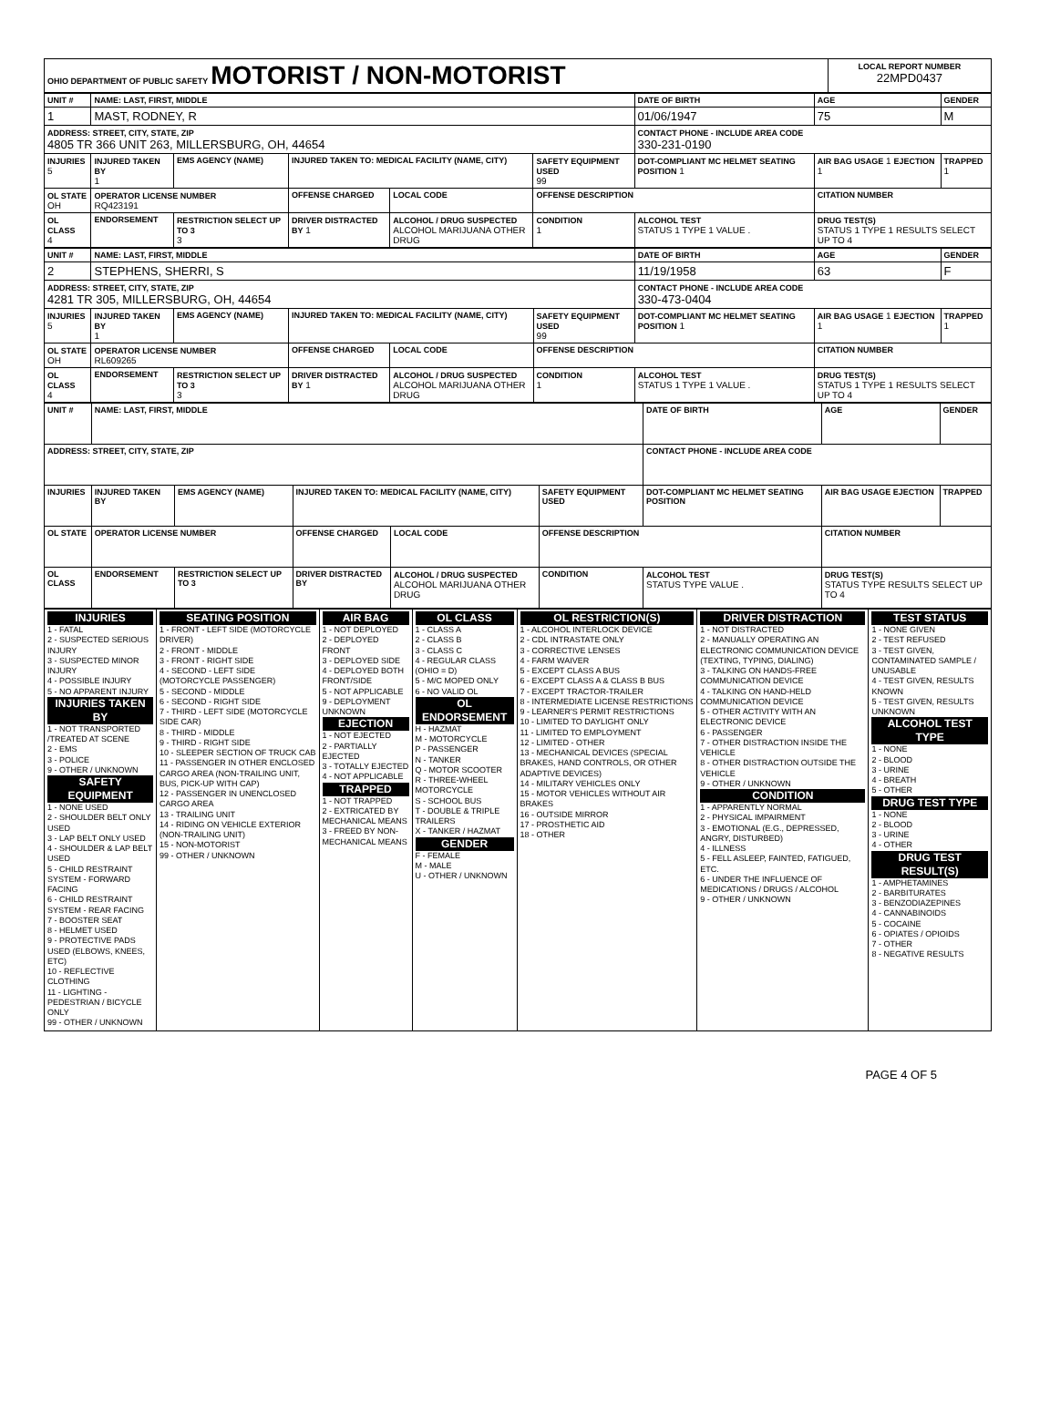| OHIO DEPARTMENT OF PUBLIC SAFETY MOTORIST / NON-MOTORIST | LOCAL REPORT NUMBER 22MPD0437 |
| UNIT # | NAME: LAST, FIRST, MIDDLE | | | | | DATE OF BIRTH | AGE | GENDER |
| 1 | MAST, RODNEY, R | | | | | 01/06/1947 | 75 | M |
| ADDRESS: STREET, CITY, STATE, ZIP 4805 TR 366 UNIT 263, MILLERSBURG, OH, 44654 | | | | | | CONTACT PHONE - INCLUDE AREA CODE 330-231-0190 | | |
| INJURIES 5 | INJURED TAKEN BY 1 | EMS AGENCY (NAME) | INJURED TAKEN TO: MEDICAL FACILITY (NAME, CITY) | | SAFETY EQUIPMENT USED 99 | DOT-COMPLIANT MC HELMET SEATING POSITION 1 | AIR BAG USAGE 1 EJECTION 1 | TRAPPED 1 |
| OL STATE OH | OPERATOR LICENSE NUMBER RQ423191 | | OFFENSE CHARGED | LOCAL CODE | OFFENSE DESCRIPTION | | CITATION NUMBER | |
| OL CLASS 4 | ENDORSEMENT | RESTRICTION SELECT UP TO 3 3 | DRIVER DISTRACTED BY 1 | ALCOHOL / DRUG SUSPECTED ALCOHOL MARIJUANA OTHER DRUG | CONDITION 1 | ALCOHOL TEST STATUS 1 TYPE 1 VALUE . | DRUG TEST(S) STATUS 1 TYPE 1 RESULTS SELECT UP TO 4 | |
| UNIT # | NAME: LAST, FIRST, MIDDLE | | | | | DATE OF BIRTH | AGE | GENDER |
| 2 | STEPHENS, SHERRI, S | | | | | 11/19/1958 | 63 | F |
| ADDRESS: STREET, CITY, STATE, ZIP 4281 TR 305, MILLERSBURG, OH, 44654 | | | | | | CONTACT PHONE - INCLUDE AREA CODE 330-473-0404 | | |
| INJURIES 5 | INJURED TAKEN BY 1 | EMS AGENCY (NAME) | INJURED TAKEN TO: MEDICAL FACILITY (NAME, CITY) | | SAFETY EQUIPMENT USED 99 | DOT-COMPLIANT MC HELMET SEATING POSITION 1 | AIR BAG USAGE 1 EJECTION 1 | TRAPPED 1 |
| OL STATE OH | OPERATOR LICENSE NUMBER RL609265 | | OFFENSE CHARGED | LOCAL CODE | OFFENSE DESCRIPTION | | CITATION NUMBER | |
| OL CLASS 4 | ENDORSEMENT | RESTRICTION SELECT UP TO 3 3 | DRIVER DISTRACTED BY 1 | ALCOHOL / DRUG SUSPECTED ALCOHOL MARIJUANA OTHER DRUG | CONDITION 1 | ALCOHOL TEST STATUS 1 TYPE 1 VALUE . | DRUG TEST(S) STATUS 1 TYPE 1 RESULTS SELECT UP TO 4 | |
| UNIT # | NAME: LAST, FIRST, MIDDLE | | | | | DATE OF BIRTH | AGE | GENDER |
| ADDRESS: STREET, CITY, STATE, ZIP | | | | | | CONTACT PHONE - INCLUDE AREA CODE | | |
| INJURIES | INJURED TAKEN BY | EMS AGENCY (NAME) | INJURED TAKEN TO: MEDICAL FACILITY (NAME, CITY) | | SAFETY EQUIPMENT USED | DOT-COMPLIANT MC HELMET SEATING POSITION | AIR BAG USAGE EJECTION | TRAPPED |
| OL STATE | OPERATOR LICENSE NUMBER | | OFFENSE CHARGED | LOCAL CODE | OFFENSE DESCRIPTION | | CITATION NUMBER | |
| OL CLASS | ENDORSEMENT | RESTRICTION SELECT UP TO 3 | DRIVER DISTRACTED BY | ALCOHOL / DRUG SUSPECTED ALCOHOL MARIJUANA OTHER DRUG | CONDITION | ALCOHOL TEST STATUS TYPE VALUE . | DRUG TEST(S) STATUS TYPE RESULTS SELECT UP TO 4 | |
| INJURIES 1 - FATAL 2 - SUSPECTED SERIOUS INJURY 3 - SUSPECTED MINOR INJURY 4 - POSSIBLE INJURY 5 - NO APPARENT INJURY INJURIES TAKEN BY 1 - NOT TRANSPORTED /TREATED AT SCENE 2 - EMS 3 - POLICE 9 - OTHER / UNKNOWN SAFETY EQUIPMENT 1 - NONE USED 2 - SHOULDER BELT ONLY USED 3 - LAP BELT ONLY USED 4 - SHOULDER & LAP BELT USED 5 - CHILD RESTRAINT SYSTEM - FORWARD FACING 6 - CHILD RESTRAINT SYSTEM - REAR FACING 7 - BOOSTER SEAT 8 - HELMET USED 9 - PROTECTIVE PADS USED (ELBOWS, KNEES, ETC) 10 - REFLECTIVE CLOTHING 11 - LIGHTING - PEDESTRIAN / BICYCLE ONLY 99 - OTHER / UNKNOWN | SEATING POSITION 1 - FRONT - LEFT SIDE (MOTORCYCLE DRIVER) 2 - FRONT - MIDDLE 3 - FRONT - RIGHT SIDE 4 - SECOND - LEFT SIDE (MOTORCYCLE PASSENGER) 5 - SECOND - MIDDLE 6 - SECOND - RIGHT SIDE 7 - THIRD - LEFT SIDE (MOTORCYCLE SIDE CAR) 8 - THIRD - MIDDLE 9 - THIRD - RIGHT SIDE 10 - SLEEPER SECTION OF TRUCK CAB 11 - PASSENGER IN OTHER ENCLOSED CARGO AREA (NON-TRAILING UNIT, BUS, PICK-UP WITH CAP) 12 - PASSENGER IN UNENCLOSED CARGO AREA 13 - TRAILING UNIT 14 - RIDING ON VEHICLE EXTERIOR (NON-TRAILING UNIT) 15 - NON-MOTORIST 99 - OTHER / UNKNOWN | AIR BAG 1 - NOT DEPLOYED 2 - DEPLOYED FRONT 3 - DEPLOYED SIDE 4 - DEPLOYED BOTH FRONT/SIDE 5 - NOT APPLICABLE 9 - DEPLOYMENT UNKNOWN EJECTION 1 - NOT EJECTED 2 - PARTIALLY EJECTED 3 - TOTALLY EJECTED 4 - NOT APPLICABLE TRAPPED 1 - NOT TRAPPED 2 - EXTRICATED BY MECHANICAL MEANS 3 - FREED BY NON-MECHANICAL MEANS | OL CLASS 1 - CLASS A 2 - CLASS B 3 - CLASS C 4 - REGULAR CLASS (OHIO = D) 5 - M/C MOPED ONLY 6 - NO VALID OL OL ENDORSEMENT H - HAZMAT M - MOTORCYCLE P - PASSENGER N - TANKER Q - MOTOR SCOOTER R - THREE-WHEEL MOTORCYCLE S - SCHOOL BUS T - DOUBLE & TRIPLE TRAILERS X - TANKER / HAZMAT GENDER F - FEMALE M - MALE U - OTHER / UNKNOWN | OL RESTRICTION(S) 1 - ALCOHOL INTERLOCK DEVICE 2 - CDL INTRASTATE ONLY 3 - CORRECTIVE LENSES 4 - FARM WAIVER 5 - EXCEPT CLASS A BUS 6 - EXCEPT CLASS A & CLASS B BUS 7 - EXCEPT TRACTOR-TRAILER 8 - INTERMEDIATE LICENSE RESTRICTIONS 9 - LEARNER'S PERMIT RESTRICTIONS 10 - LIMITED TO DAYLIGHT ONLY 11 - LIMITED TO EMPLOYMENT 12 - LIMITED - OTHER 13 - MECHANICAL DEVICES (SPECIAL BRAKES, HAND CONTROLS, OR OTHER ADAPTIVE DEVICES) 14 - MILITARY VEHICLES ONLY 15 - MOTOR VEHICLES WITHOUT AIR BRAKES 16 - OUTSIDE MIRROR 17 - PROSTHETIC AID 18 - OTHER | DRIVER DISTRACTION 1 - NOT DISTRACTED 2 - MANUALLY OPERATING AN ELECTRONIC COMMUNICATION DEVICE (TEXTING, TYPING, DIALING) 3 - TALKING ON HANDS-FREE COMMUNICATION DEVICE 4 - TALKING ON HAND-HELD COMMUNICATION DEVICE 5 - OTHER ACTIVITY WITH AN ELECTRONIC DEVICE 6 - PASSENGER 7 - OTHER DISTRACTION INSIDE THE VEHICLE 8 - OTHER DISTRACTION OUTSIDE THE VEHICLE 9 - OTHER / UNKNOWN CONDITION 1 - APPARENTLY NORMAL 2 - PHYSICAL IMPAIRMENT 3 - EMOTIONAL (E.G., DEPRESSED, ANGRY, DISTURBED) 4 - ILLNESS 5 - FELL ASLEEP, FAINTED, FATIGUED, ETC. 6 - UNDER THE INFLUENCE OF MEDICATIONS / DRUGS / ALCOHOL 9 - OTHER / UNKNOWN | TEST STATUS 1 - NONE GIVEN 2 - TEST REFUSED 3 - TEST GIVEN, CONTAMINATED SAMPLE / UNUSABLE 4 - TEST GIVEN, RESULTS KNOWN 5 - TEST GIVEN, RESULTS UNKNOWN ALCOHOL TEST TYPE 1 - NONE 2 - BLOOD 3 - URINE 4 - BREATH 5 - OTHER DRUG TEST TYPE 1 - NONE 2 - BLOOD 3 - URINE 4 - OTHER DRUG TEST RESULT(S) 1 - AMPHETAMINES 2 - BARBITURATES 3 - BENZODIAZEPINES 4 - CANNABINOIDS 5 - COCAINE 6 - OPIATES / OPIOIDS 7 - OTHER 8 - NEGATIVE RESULTS |
PAGE 4 OF 5